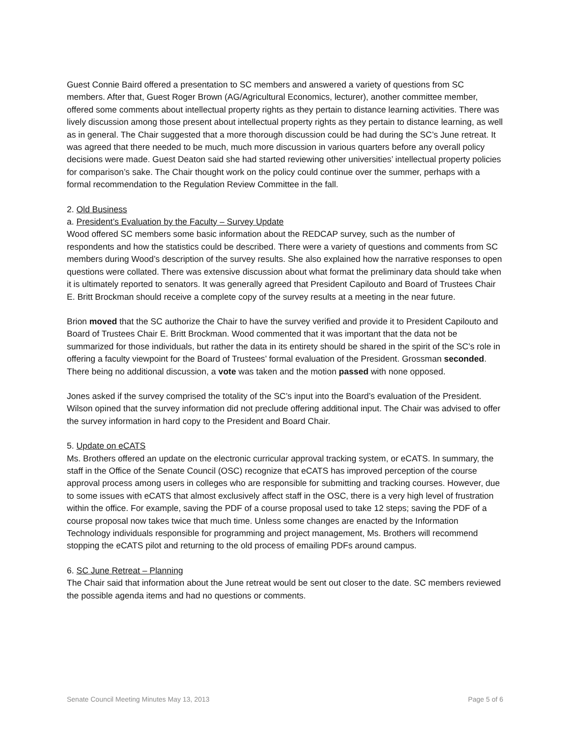Guest Connie Baird offered a presentation to SC members and answered a variety of questions from SC members. After that, Guest Roger Brown (AG/Agricultural Economics, lecturer), another committee member, offered some comments about intellectual property rights as they pertain to distance learning activities. There was lively discussion among those present about intellectual property rights as they pertain to distance learning, as well as in general. The Chair suggested that a more thorough discussion could be had during the SC’s June retreat. It was agreed that there needed to be much, much more discussion in various quarters before any overall policy decisions were made. Guest Deaton said she had started reviewing other universities’ intellectual property policies for comparison’s sake. The Chair thought work on the policy could continue over the summer, perhaps with a formal recommendation to the Regulation Review Committee in the fall.
2. Old Business
a. President’s Evaluation by the Faculty – Survey Update
Wood offered SC members some basic information about the REDCAP survey, such as the number of respondents and how the statistics could be described. There were a variety of questions and comments from SC members during Wood’s description of the survey results. She also explained how the narrative responses to open questions were collated. There was extensive discussion about what format the preliminary data should take when it is ultimately reported to senators. It was generally agreed that President Capilouto and Board of Trustees Chair E. Britt Brockman should receive a complete copy of the survey results at a meeting in the near future.
Brion moved that the SC authorize the Chair to have the survey verified and provide it to President Capilouto and Board of Trustees Chair E. Britt Brockman. Wood commented that it was important that the data not be summarized for those individuals, but rather the data in its entirety should be shared in the spirit of the SC’s role in offering a faculty viewpoint for the Board of Trustees’ formal evaluation of the President. Grossman seconded. There being no additional discussion, a vote was taken and the motion passed with none opposed.
Jones asked if the survey comprised the totality of the SC’s input into the Board’s evaluation of the President. Wilson opined that the survey information did not preclude offering additional input. The Chair was advised to offer the survey information in hard copy to the President and Board Chair.
5. Update on eCATS
Ms. Brothers offered an update on the electronic curricular approval tracking system, or eCATS. In summary, the staff in the Office of the Senate Council (OSC) recognize that eCATS has improved perception of the course approval process among users in colleges who are responsible for submitting and tracking courses. However, due to some issues with eCATS that almost exclusively affect staff in the OSC, there is a very high level of frustration within the office. For example, saving the PDF of a course proposal used to take 12 steps; saving the PDF of a course proposal now takes twice that much time. Unless some changes are enacted by the Information Technology individuals responsible for programming and project management, Ms. Brothers will recommend stopping the eCATS pilot and returning to the old process of emailing PDFs around campus.
6. SC June Retreat – Planning
The Chair said that information about the June retreat would be sent out closer to the date. SC members reviewed the possible agenda items and had no questions or comments.
Senate Council Meeting Minutes May 13, 2013 Page 5 of 6